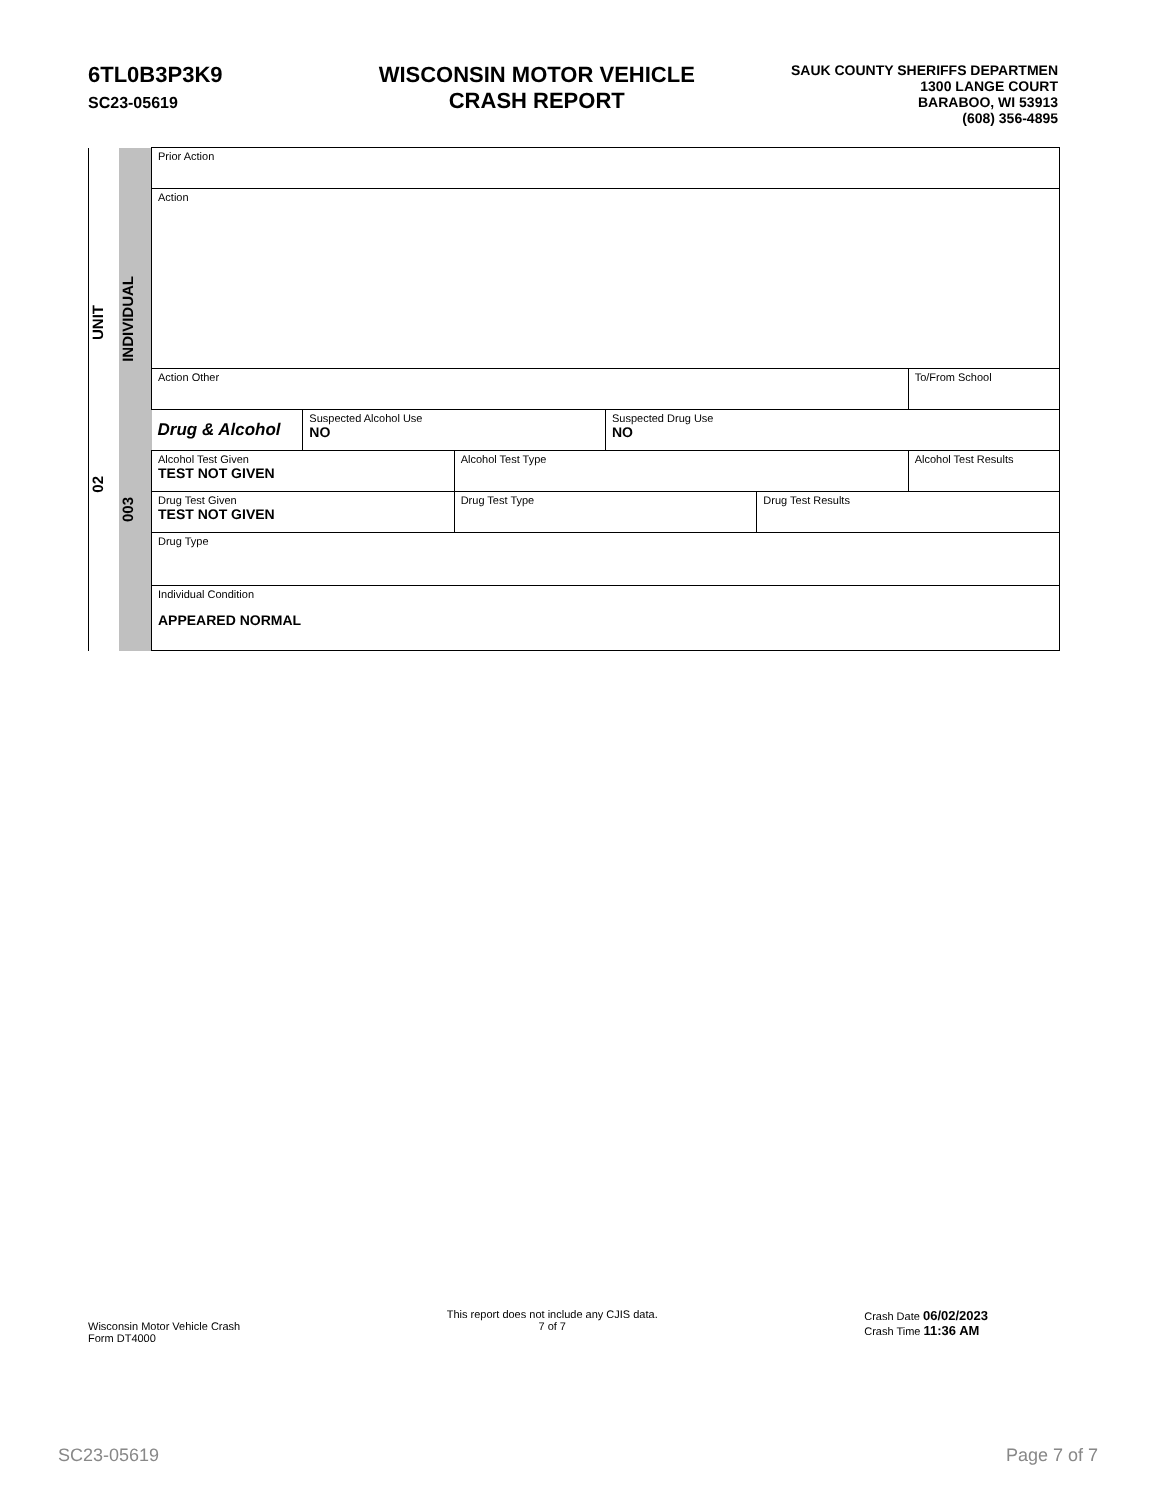6TL0B3P3K9
SC23-05619
WISCONSIN MOTOR VEHICLE
CRASH REPORT
SAUK COUNTY SHERIFFS DEPARTMEN
1300 LANGE COURT
BARABOO, WI 53913
(608) 356-4895
| UNIT 02 | INDIVIDUAL 003 | Prior Action | | | | | |
| | | Action | | | | | |
| | | Action Other | | | | | To/From School |
| | | Drug & Alcohol | Suspected Alcohol Use NO | | Suspected Drug Use NO | | |
| | | Alcohol Test Given TEST NOT GIVEN | | Alcohol Test Type | | | Alcohol Test Results |
| | | Drug Test Given TEST NOT GIVEN | | Drug Test Type | | Drug Test Results | |
| | | Drug Type | | | | | |
| | | Individual Condition APPEARED NORMAL | | | | | |
Wisconsin Motor Vehicle Crash
Form DT4000
This report does not include any CJIS data.
7 of 7
Crash Date 06/02/2023
Crash Time 11:36 AM
SC23-05619 Page 7 of 7